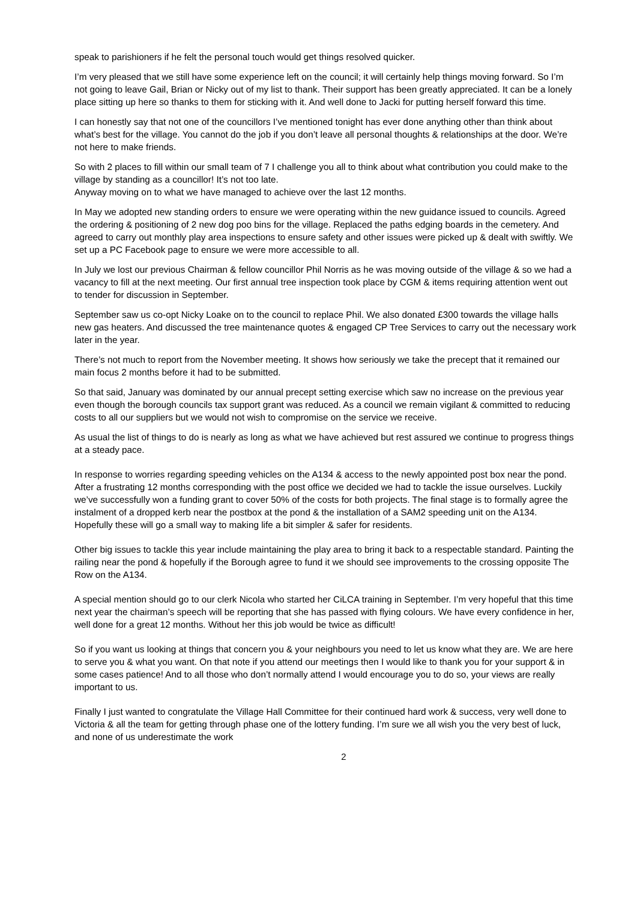speak to parishioners if he felt the personal touch would get things resolved quicker.
I’m very pleased that we still have some experience left on the council; it will certainly help things moving forward. So I’m not going to leave Gail, Brian or Nicky out of my list to thank. Their support has been greatly appreciated. It can be a lonely place sitting up here so thanks to them for sticking with it. And well done to Jacki for putting herself forward this time.
I can honestly say that not one of the councillors I’ve mentioned tonight has ever done anything other than think about what’s best for the village. You cannot do the job if you don’t leave all personal thoughts & relationships at the door. We’re not here to make friends.
So with 2 places to fill within our small team of 7 I challenge you all to think about what contribution you could make to the village by standing as a councillor! It’s not too late.
Anyway moving on to what we have managed to achieve over the last 12 months.
In May we adopted new standing orders to ensure we were operating within the new guidance issued to councils. Agreed the ordering & positioning of 2 new dog poo bins for the village. Replaced the paths edging boards in the cemetery. And agreed to carry out monthly play area inspections to ensure safety and other issues were picked up & dealt with swiftly. We set up a PC Facebook page to ensure we were more accessible to all.
In July we lost our previous Chairman & fellow councillor Phil Norris as he was moving outside of the village & so we had a vacancy to fill at the next meeting. Our first annual tree inspection took place by CGM & items requiring attention went out to tender for discussion in September.
September saw us co-opt Nicky Loake on to the council to replace Phil. We also donated £300 towards the village halls new gas heaters. And discussed the tree maintenance quotes & engaged CP Tree Services to carry out the necessary work later in the year.
There’s not much to report from the November meeting. It shows how seriously we take the precept that it remained our main focus 2 months before it had to be submitted.
So that said, January was dominated by our annual precept setting exercise which saw no increase on the previous year even though the borough councils tax support grant was reduced. As a council we remain vigilant & committed to reducing costs to all our suppliers but we would not wish to compromise on the service we receive.
As usual the list of things to do is nearly as long as what we have achieved but rest assured we continue to progress things at a steady pace.
In response to worries regarding speeding vehicles on the A134 & access to the newly appointed post box near the pond. After a frustrating 12 months corresponding with the post office we decided we had to tackle the issue ourselves. Luckily we’ve successfully won a funding grant to cover 50% of the costs for both projects. The final stage is to formally agree the instalment of a dropped kerb near the postbox at the pond & the installation of a SAM2 speeding unit on the A134. Hopefully these will go a small way to making life a bit simpler & safer for residents.
Other big issues to tackle this year include maintaining the play area to bring it back to a respectable standard. Painting the railing near the pond & hopefully if the Borough agree to fund it we should see improvements to the crossing opposite The Row on the A134.
A special mention should go to our clerk Nicola who started her CiLCA training in September. I’m very hopeful that this time next year the chairman’s speech will be reporting that she has passed with flying colours. We have every confidence in her, well done for a great 12 months. Without her this job would be twice as difficult!
So if you want us looking at things that concern you & your neighbours you need to let us know what they are. We are here to serve you & what you want. On that note if you attend our meetings then I would like to thank you for your support & in some cases patience! And to all those who don’t normally attend I would encourage you to do so, your views are really important to us.
Finally I just wanted to congratulate the Village Hall Committee for their continued hard work & success, very well done to Victoria & all the team for getting through phase one of the lottery funding. I’m sure we all wish you the very best of luck, and none of us underestimate the work
2